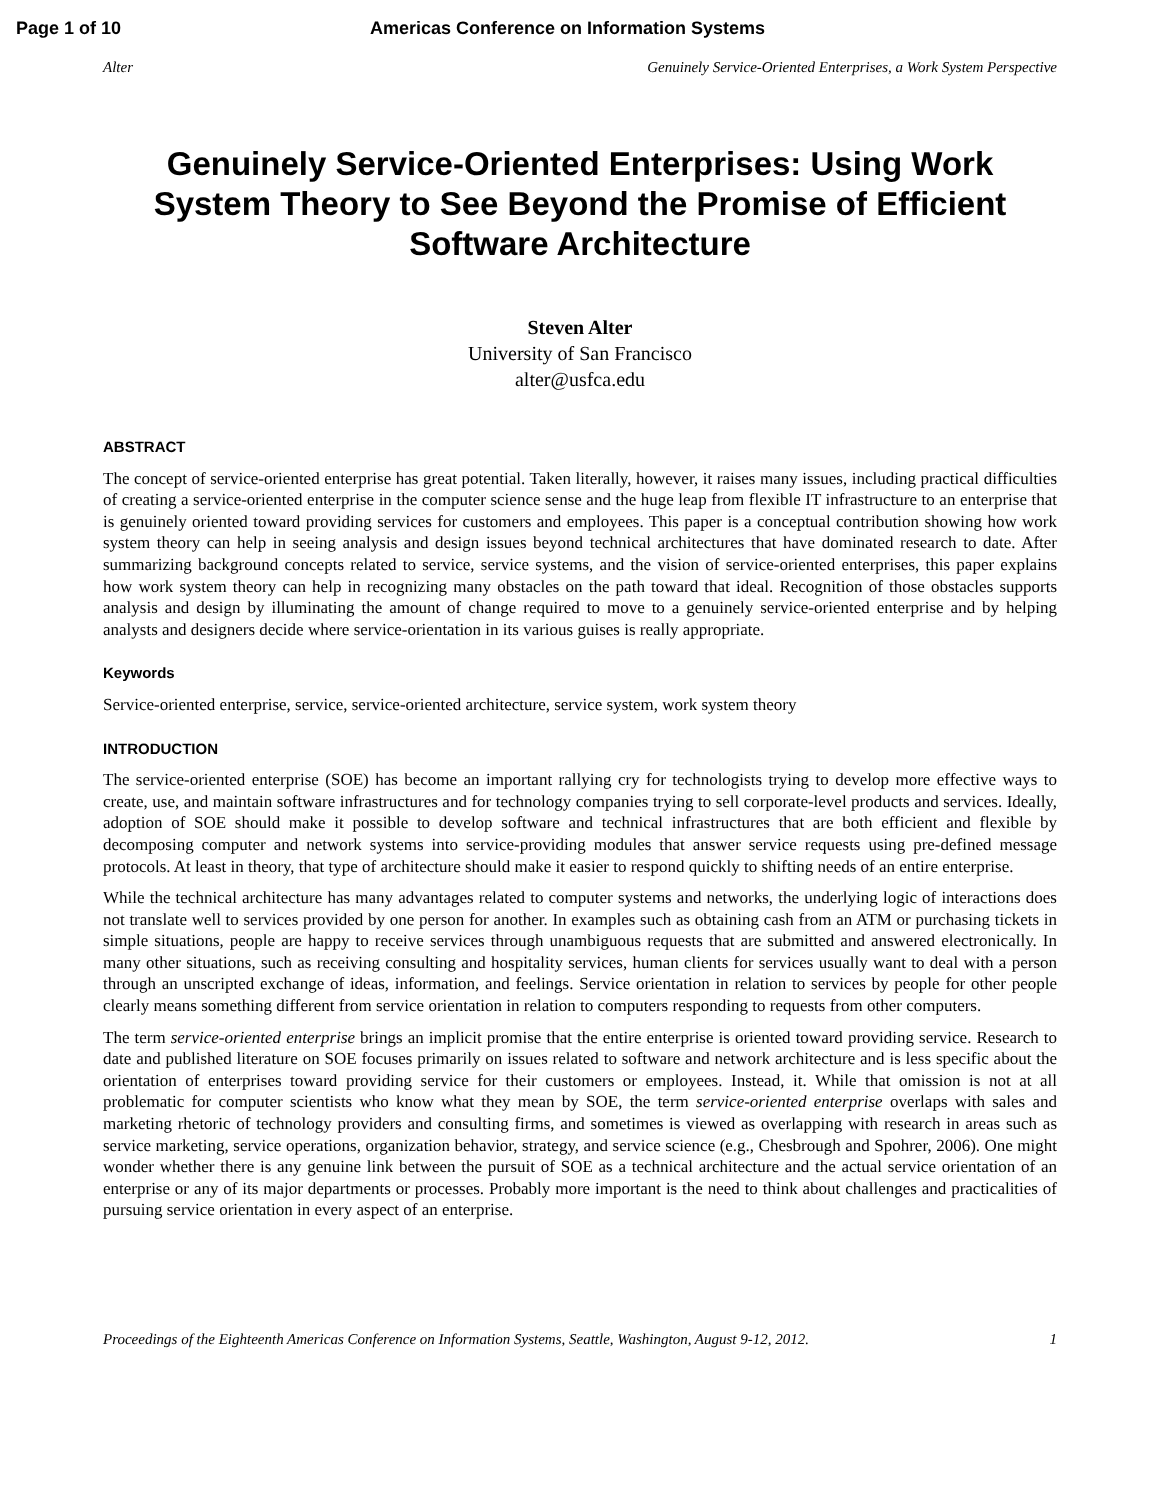Page 1 of 10 Americas Conference on Information Systems
Alter Genuinely Service-Oriented Enterprises, a Work System Perspective
Genuinely Service-Oriented Enterprises: Using Work System Theory to See Beyond the Promise of Efficient Software Architecture
Steven Alter
University of San Francisco
alter@usfca.edu
ABSTRACT
The concept of service-oriented enterprise has great potential. Taken literally, however, it raises many issues, including practical difficulties of creating a service-oriented enterprise in the computer science sense and the huge leap from flexible IT infrastructure to an enterprise that is genuinely oriented toward providing services for customers and employees. This paper is a conceptual contribution showing how work system theory can help in seeing analysis and design issues beyond technical architectures that have dominated research to date. After summarizing background concepts related to service, service systems, and the vision of service-oriented enterprises, this paper explains how work system theory can help in recognizing many obstacles on the path toward that ideal. Recognition of those obstacles supports analysis and design by illuminating the amount of change required to move to a genuinely service-oriented enterprise and by helping analysts and designers decide where service-orientation in its various guises is really appropriate.
Keywords
Service-oriented enterprise, service, service-oriented architecture, service system, work system theory
INTRODUCTION
The service-oriented enterprise (SOE) has become an important rallying cry for technologists trying to develop more effective ways to create, use, and maintain software infrastructures and for technology companies trying to sell corporate-level products and services. Ideally, adoption of SOE should make it possible to develop software and technical infrastructures that are both efficient and flexible by decomposing computer and network systems into service-providing modules that answer service requests using pre-defined message protocols. At least in theory, that type of architecture should make it easier to respond quickly to shifting needs of an entire enterprise.
While the technical architecture has many advantages related to computer systems and networks, the underlying logic of interactions does not translate well to services provided by one person for another. In examples such as obtaining cash from an ATM or purchasing tickets in simple situations, people are happy to receive services through unambiguous requests that are submitted and answered electronically. In many other situations, such as receiving consulting and hospitality services, human clients for services usually want to deal with a person through an unscripted exchange of ideas, information, and feelings. Service orientation in relation to services by people for other people clearly means something different from service orientation in relation to computers responding to requests from other computers.
The term service-oriented enterprise brings an implicit promise that the entire enterprise is oriented toward providing service. Research to date and published literature on SOE focuses primarily on issues related to software and network architecture and is less specific about the orientation of enterprises toward providing service for their customers or employees. Instead, it. While that omission is not at all problematic for computer scientists who know what they mean by SOE, the term service-oriented enterprise overlaps with sales and marketing rhetoric of technology providers and consulting firms, and sometimes is viewed as overlapping with research in areas such as service marketing, service operations, organization behavior, strategy, and service science (e.g., Chesbrough and Spohrer, 2006). One might wonder whether there is any genuine link between the pursuit of SOE as a technical architecture and the actual service orientation of an enterprise or any of its major departments or processes. Probably more important is the need to think about challenges and practicalities of pursuing service orientation in every aspect of an enterprise.
Proceedings of the Eighteenth Americas Conference on Information Systems, Seattle, Washington, August 9-12, 2012. 1